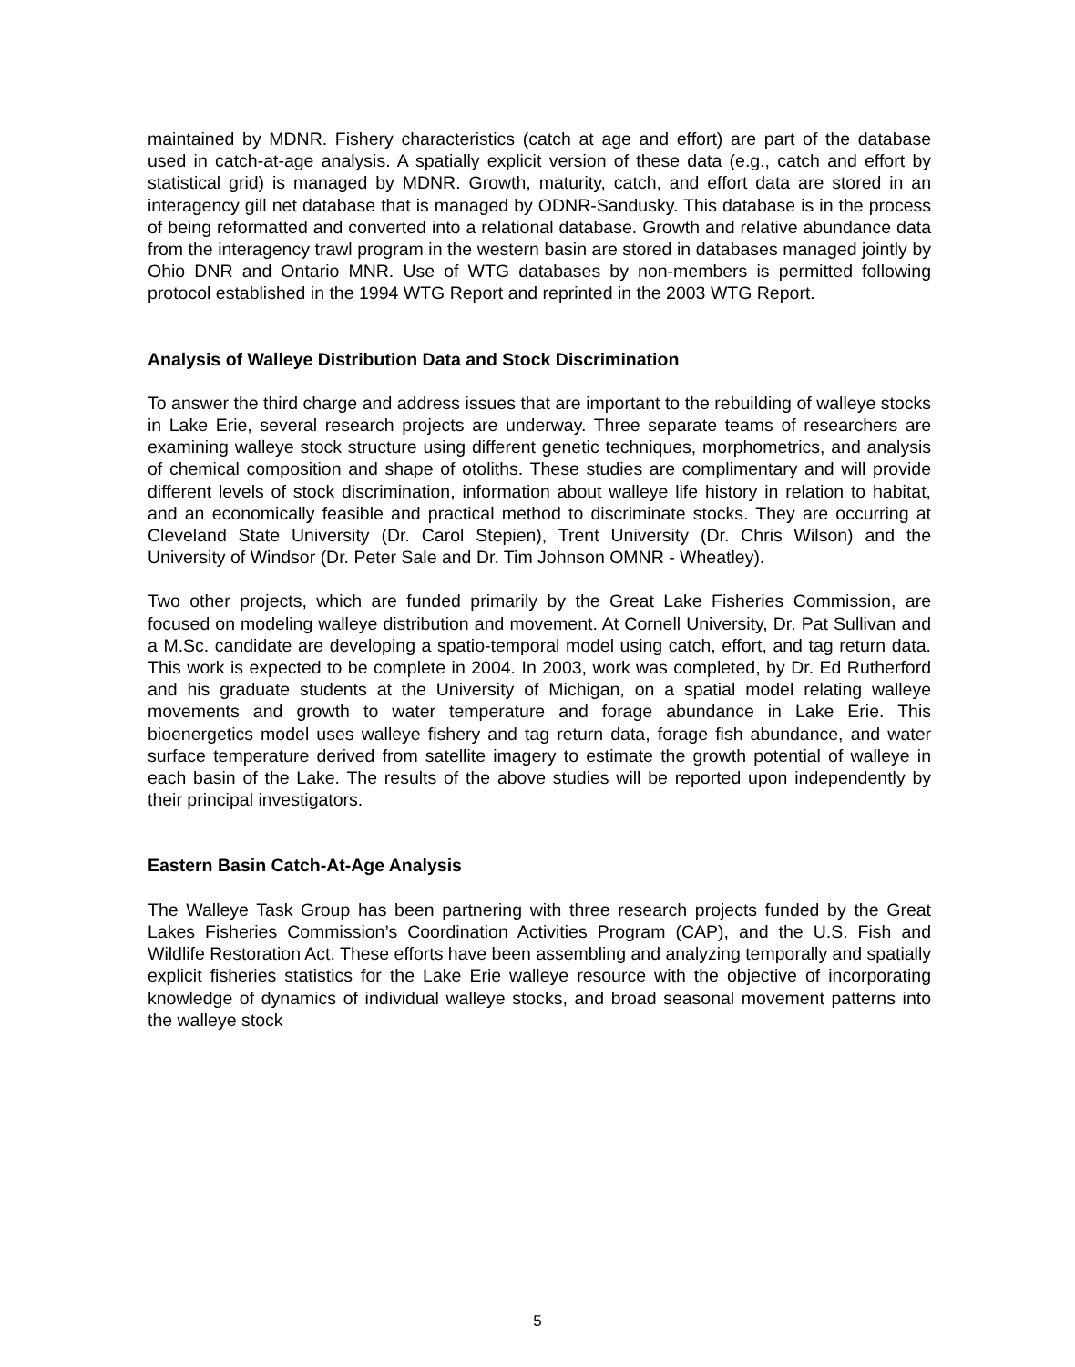maintained by MDNR. Fishery characteristics (catch at age and effort) are part of the database used in catch-at-age analysis. A spatially explicit version of these data (e.g., catch and effort by statistical grid) is managed by MDNR. Growth, maturity, catch, and effort data are stored in an interagency gill net database that is managed by ODNR-Sandusky. This database is in the process of being reformatted and converted into a relational database. Growth and relative abundance data from the interagency trawl program in the western basin are stored in databases managed jointly by Ohio DNR and Ontario MNR. Use of WTG databases by non-members is permitted following protocol established in the 1994 WTG Report and reprinted in the 2003 WTG Report.
Analysis of Walleye Distribution Data and Stock Discrimination
To answer the third charge and address issues that are important to the rebuilding of walleye stocks in Lake Erie, several research projects are underway. Three separate teams of researchers are examining walleye stock structure using different genetic techniques, morphometrics, and analysis of chemical composition and shape of otoliths. These studies are complimentary and will provide different levels of stock discrimination, information about walleye life history in relation to habitat, and an economically feasible and practical method to discriminate stocks. They are occurring at Cleveland State University (Dr. Carol Stepien), Trent University (Dr. Chris Wilson) and the University of Windsor (Dr. Peter Sale and Dr. Tim Johnson OMNR - Wheatley).
Two other projects, which are funded primarily by the Great Lake Fisheries Commission, are focused on modeling walleye distribution and movement. At Cornell University, Dr. Pat Sullivan and a M.Sc. candidate are developing a spatio-temporal model using catch, effort, and tag return data. This work is expected to be complete in 2004. In 2003, work was completed, by Dr. Ed Rutherford and his graduate students at the University of Michigan, on a spatial model relating walleye movements and growth to water temperature and forage abundance in Lake Erie. This bioenergetics model uses walleye fishery and tag return data, forage fish abundance, and water surface temperature derived from satellite imagery to estimate the growth potential of walleye in each basin of the Lake. The results of the above studies will be reported upon independently by their principal investigators.
Eastern Basin Catch-At-Age Analysis
The Walleye Task Group has been partnering with three research projects funded by the Great Lakes Fisheries Commission’s Coordination Activities Program (CAP), and the U.S. Fish and Wildlife Restoration Act. These efforts have been assembling and analyzing temporally and spatially explicit fisheries statistics for the Lake Erie walleye resource with the objective of incorporating knowledge of dynamics of individual walleye stocks, and broad seasonal movement patterns into the walleye stock
5